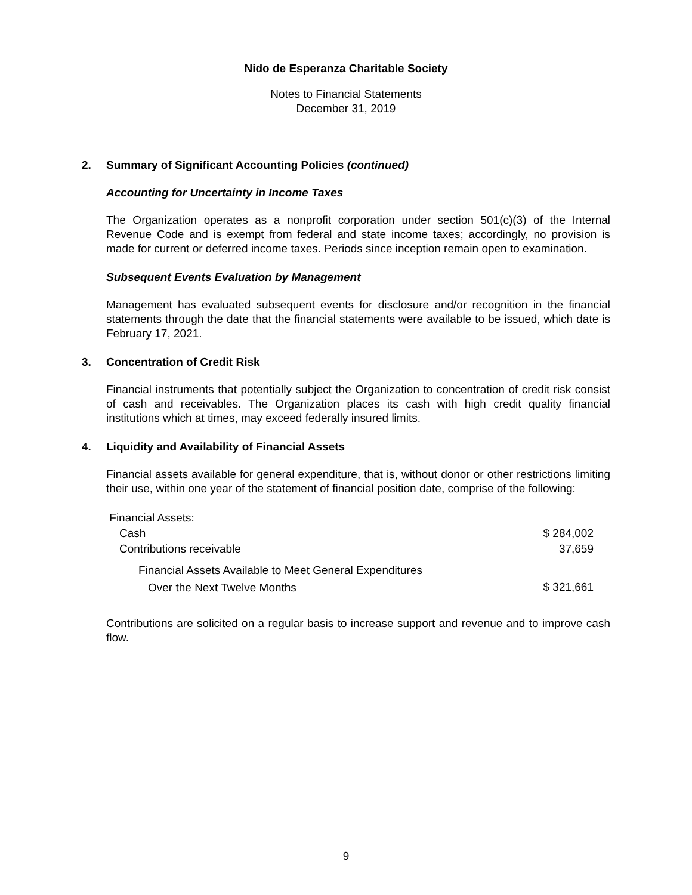Nido de Esperanza Charitable Society
Notes to Financial Statements
December 31, 2019
2. Summary of Significant Accounting Policies (continued)
Accounting for Uncertainty in Income Taxes
The Organization operates as a nonprofit corporation under section 501(c)(3) of the Internal Revenue Code and is exempt from federal and state income taxes; accordingly, no provision is made for current or deferred income taxes. Periods since inception remain open to examination.
Subsequent Events Evaluation by Management
Management has evaluated subsequent events for disclosure and/or recognition in the financial statements through the date that the financial statements were available to be issued, which date is February 17, 2021.
3. Concentration of Credit Risk
Financial instruments that potentially subject the Organization to concentration of credit risk consist of cash and receivables. The Organization places its cash with high credit quality financial institutions which at times, may exceed federally insured limits.
4. Liquidity and Availability of Financial Assets
Financial assets available for general expenditure, that is, without donor or other restrictions limiting their use, within one year of the statement of financial position date, comprise of the following:
| Financial Assets: | |
| Cash | $ 284,002 |
| Contributions receivable | 37,659 |
| Financial Assets Available to Meet General Expenditures | |
| Over the Next Twelve Months | $ 321,661 |
Contributions are solicited on a regular basis to increase support and revenue and to improve cash flow.
9